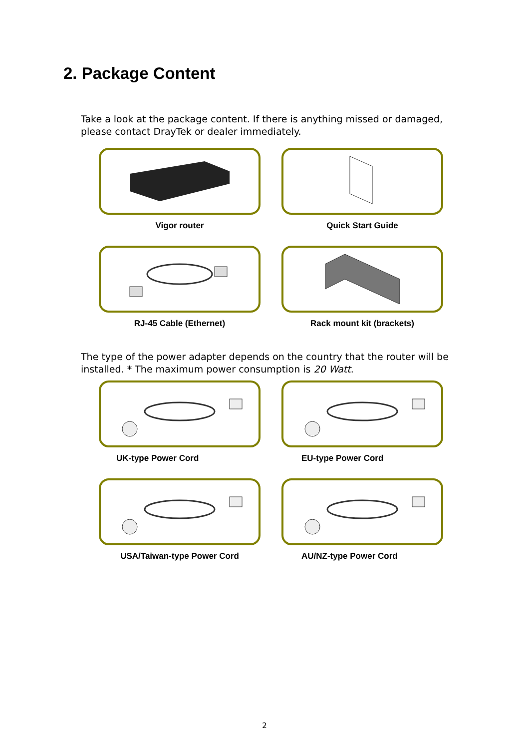2. Package Content
Take a look at the package content. If there is anything missed or damaged, please contact DrayTek or dealer immediately.
Vigor router
Quick Start Guide
RJ-45 Cable (Ethernet)
Rack mount kit (brackets)
The type of the power adapter depends on the country that the router will be installed. * The maximum power consumption is 20 Watt.
UK-type Power Cord
EU-type Power Cord
USA/Taiwan-type Power Cord
AU/NZ-type Power Cord
2